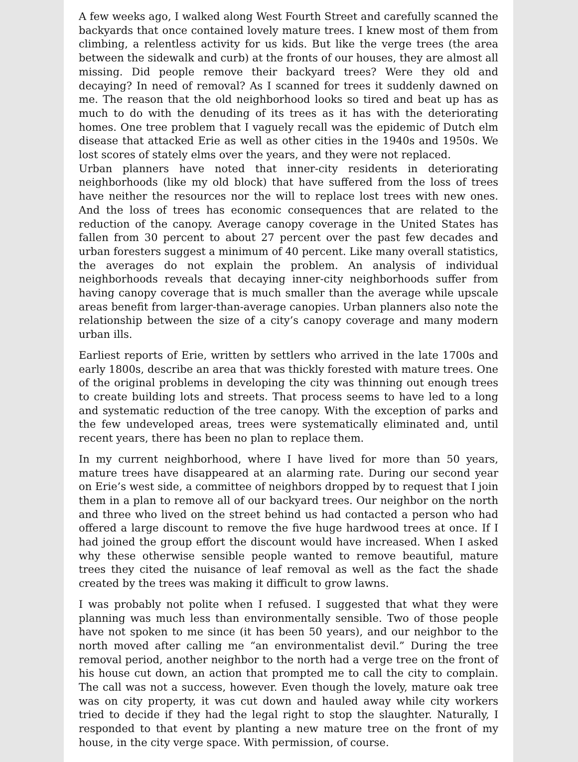A few weeks ago, I walked along West Fourth Street and carefully scanned the backyards that once contained lovely mature trees. I knew most of them from climbing, a relentless activity for us kids. But like the verge trees (the area between the sidewalk and curb) at the fronts of our houses, they are almost all missing. Did people remove their backyard trees? Were they old and decaying? In need of removal? As I scanned for trees it suddenly dawned on me. The reason that the old neighborhood looks so tired and beat up has as much to do with the denuding of its trees as it has with the deteriorating homes. One tree problem that I vaguely recall was the epidemic of Dutch elm disease that attacked Erie as well as other cities in the 1940s and 1950s. We lost scores of stately elms over the years, and they were not replaced.
Urban planners have noted that inner-city residents in deteriorating neighborhoods (like my old block) that have suffered from the loss of trees have neither the resources nor the will to replace lost trees with new ones. And the loss of trees has economic consequences that are related to the reduction of the canopy. Average canopy coverage in the United States has fallen from 30 percent to about 27 percent over the past few decades and urban foresters suggest a minimum of 40 percent. Like many overall statistics, the averages do not explain the problem. An analysis of individual neighborhoods reveals that decaying inner-city neighborhoods suffer from having canopy coverage that is much smaller than the average while upscale areas benefit from larger-than-average canopies. Urban planners also note the relationship between the size of a city’s canopy coverage and many modern urban ills.
Earliest reports of Erie, written by settlers who arrived in the late 1700s and early 1800s, describe an area that was thickly forested with mature trees. One of the original problems in developing the city was thinning out enough trees to create building lots and streets. That process seems to have led to a long and systematic reduction of the tree canopy. With the exception of parks and the few undeveloped areas, trees were systematically eliminated and, until recent years, there has been no plan to replace them.
In my current neighborhood, where I have lived for more than 50 years, mature trees have disappeared at an alarming rate. During our second year on Erie’s west side, a committee of neighbors dropped by to request that I join them in a plan to remove all of our backyard trees. Our neighbor on the north and three who lived on the street behind us had contacted a person who had offered a large discount to remove the five huge hardwood trees at once. If I had joined the group effort the discount would have increased. When I asked why these otherwise sensible people wanted to remove beautiful, mature trees they cited the nuisance of leaf removal as well as the fact the shade created by the trees was making it difficult to grow lawns.
I was probably not polite when I refused. I suggested that what they were planning was much less than environmentally sensible. Two of those people have not spoken to me since (it has been 50 years), and our neighbor to the north moved after calling me “an environmentalist devil.” During the tree removal period, another neighbor to the north had a verge tree on the front of his house cut down, an action that prompted me to call the city to complain. The call was not a success, however. Even though the lovely, mature oak tree was on city property, it was cut down and hauled away while city workers tried to decide if they had the legal right to stop the slaughter. Naturally, I responded to that event by planting a new mature tree on the front of my house, in the city verge space. With permission, of course.